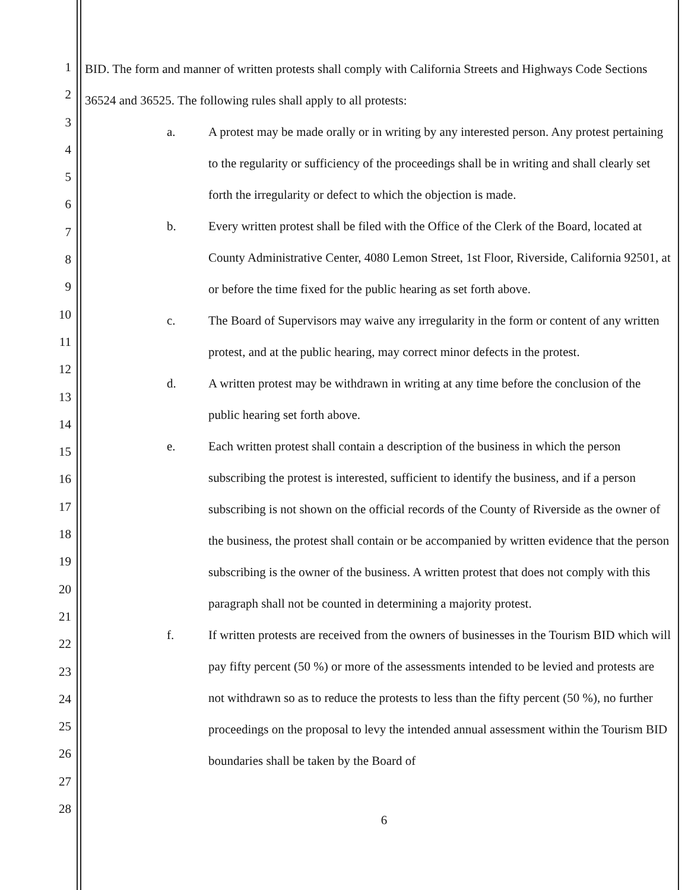1
2
3
4
5
6
7
8
9
10
11
12
13
14
15
16
17
18
19
20
21
22
23
24
25
26
27
28
BID. The form and manner of written protests shall comply with California Streets and Highways Code Sections 36524 and 36525. The following rules shall apply to all protests:
a. A protest may be made orally or in writing by any interested person. Any protest pertaining to the regularity or sufficiency of the proceedings shall be in writing and shall clearly set forth the irregularity or defect to which the objection is made.
b. Every written protest shall be filed with the Office of the Clerk of the Board, located at County Administrative Center, 4080 Lemon Street, 1st Floor, Riverside, California 92501, at or before the time fixed for the public hearing as set forth above.
c. The Board of Supervisors may waive any irregularity in the form or content of any written protest, and at the public hearing, may correct minor defects in the protest.
d. A written protest may be withdrawn in writing at any time before the conclusion of the public hearing set forth above.
e. Each written protest shall contain a description of the business in which the person subscribing the protest is interested, sufficient to identify the business, and if a person subscribing is not shown on the official records of the County of Riverside as the owner of the business, the protest shall contain or be accompanied by written evidence that the person subscribing is the owner of the business. A written protest that does not comply with this paragraph shall not be counted in determining a majority protest.
f. If written protests are received from the owners of businesses in the Tourism BID which will pay fifty percent (50 %) or more of the assessments intended to be levied and protests are not withdrawn so as to reduce the protests to less than the fifty percent (50 %), no further proceedings on the proposal to levy the intended annual assessment within the Tourism BID boundaries shall be taken by the Board of
6